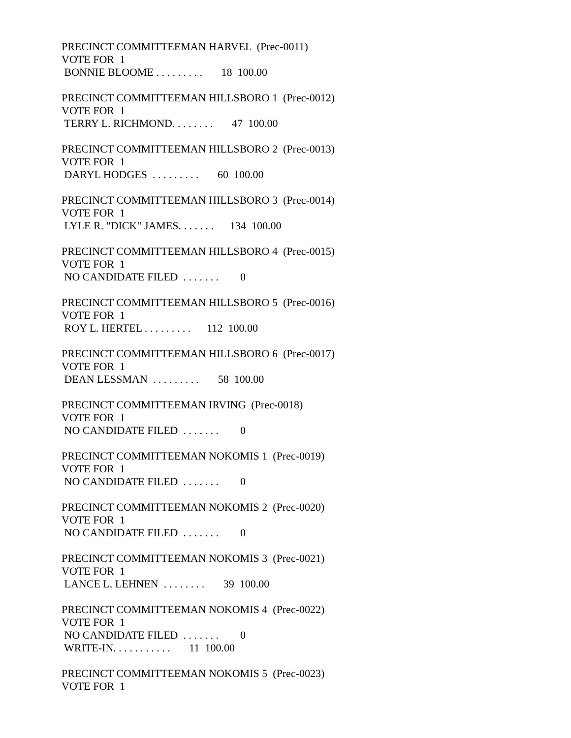PRECINCT COMMITTEEMAN HARVEL (Prec-0011)
VOTE FOR 1
BONNIE BLOOME . . . . . . . . . 18 100.00
PRECINCT COMMITTEEMAN HILLSBORO 1 (Prec-0012)
VOTE FOR 1
TERRY L. RICHMOND. . . . . . . . 47 100.00
PRECINCT COMMITTEEMAN HILLSBORO 2 (Prec-0013)
VOTE FOR 1
DARYL HODGES . . . . . . . . . 60 100.00
PRECINCT COMMITTEEMAN HILLSBORO 3 (Prec-0014)
VOTE FOR 1
LYLE R. "DICK" JAMES. . . . . . . 134 100.00
PRECINCT COMMITTEEMAN HILLSBORO 4 (Prec-0015)
VOTE FOR 1
NO CANDIDATE FILED . . . . . . . 0
PRECINCT COMMITTEEMAN HILLSBORO 5 (Prec-0016)
VOTE FOR 1
ROY L. HERTEL . . . . . . . . . 112 100.00
PRECINCT COMMITTEEMAN HILLSBORO 6 (Prec-0017)
VOTE FOR 1
DEAN LESSMAN . . . . . . . . . 58 100.00
PRECINCT COMMITTEEMAN IRVING (Prec-0018)
VOTE FOR 1
NO CANDIDATE FILED . . . . . . . 0
PRECINCT COMMITTEEMAN NOKOMIS 1 (Prec-0019)
VOTE FOR 1
NO CANDIDATE FILED . . . . . . . 0
PRECINCT COMMITTEEMAN NOKOMIS 2 (Prec-0020)
VOTE FOR 1
NO CANDIDATE FILED . . . . . . . 0
PRECINCT COMMITTEEMAN NOKOMIS 3 (Prec-0021)
VOTE FOR 1
LANCE L. LEHNEN . . . . . . . . 39 100.00
PRECINCT COMMITTEEMAN NOKOMIS 4 (Prec-0022)
VOTE FOR 1
NO CANDIDATE FILED . . . . . . . 0
WRITE-IN. . . . . . . . . . . 11 100.00
PRECINCT COMMITTEEMAN NOKOMIS 5 (Prec-0023)
VOTE FOR 1